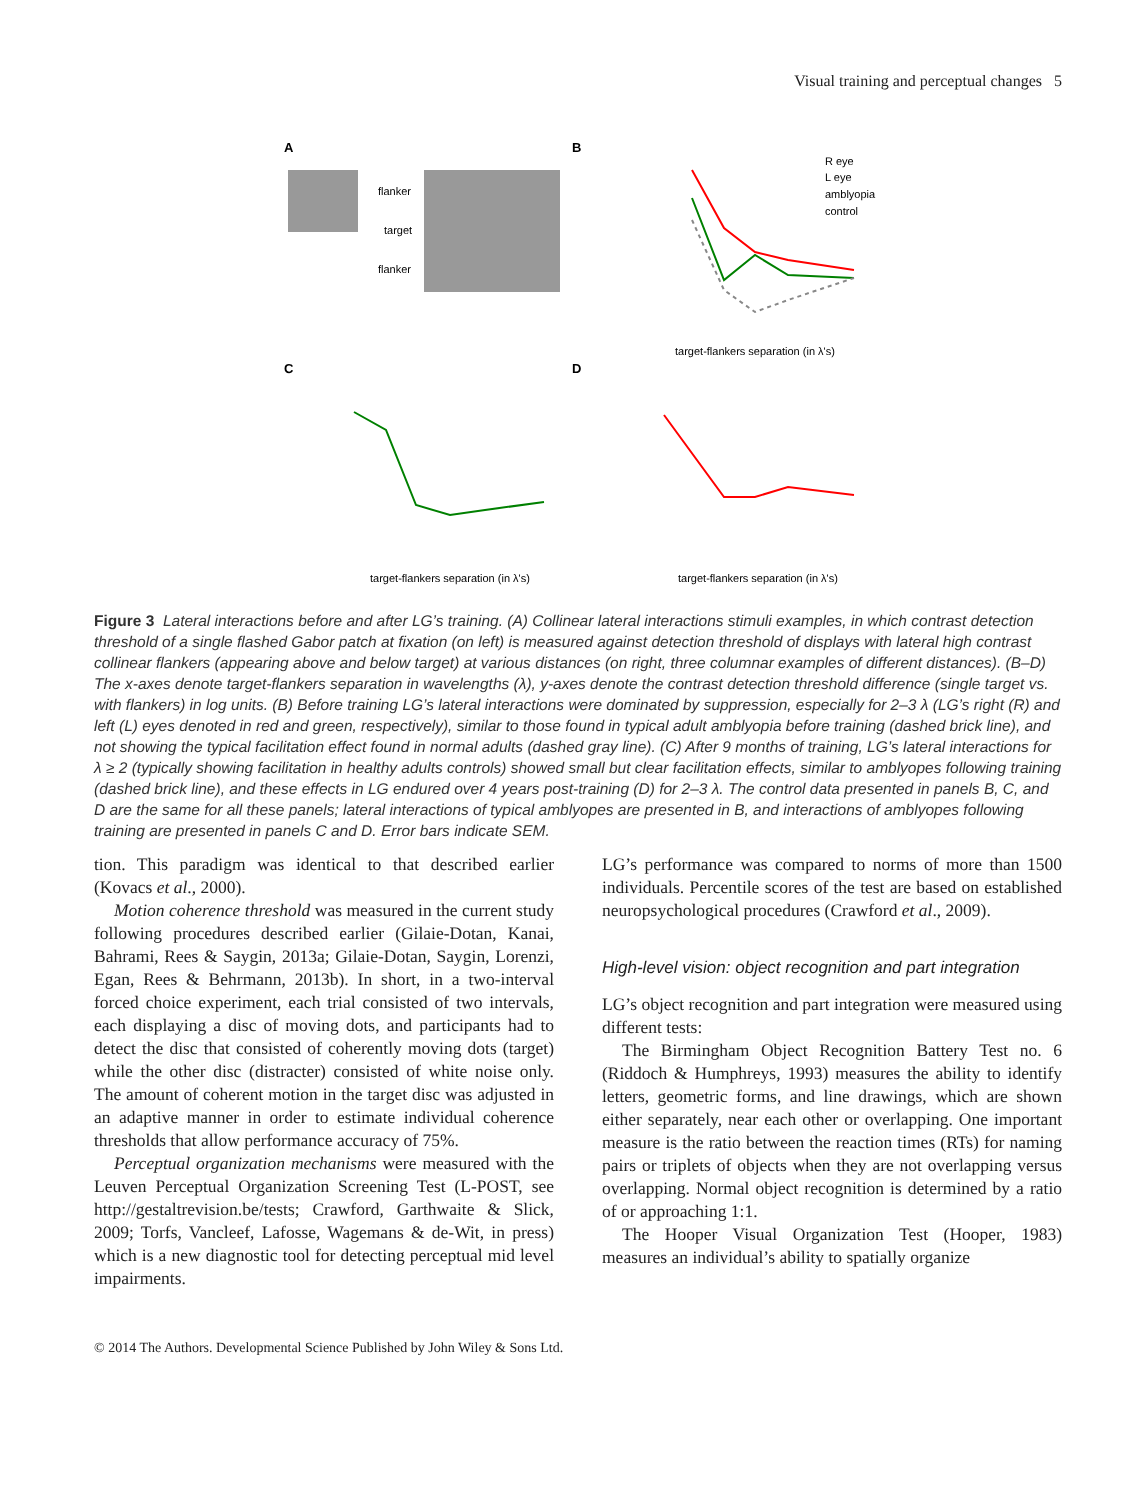Visual training and perceptual changes 5
A
flanker
target
flanker
B
C
D
target-flankers separation (in λ's)
target-flankers separation (in λ's)
target-flankers separation (in λ's)
R eye
L eye
amblyopia
control
Figure 3 Lateral interactions before and after LG’s training. (A) Collinear lateral interactions stimuli examples, in which contrast detection threshold of a single flashed Gabor patch at fixation (on left) is measured against detection threshold of displays with lateral high contrast collinear flankers (appearing above and below target) at various distances (on right, three columnar examples of different distances). (B–D) The x-axes denote target-flankers separation in wavelengths (λ), y-axes denote the contrast detection threshold difference (single target vs. with flankers) in log units. (B) Before training LG’s lateral interactions were dominated by suppression, especially for 2–3 λ (LG’s right (R) and left (L) eyes denoted in red and green, respectively), similar to those found in typical adult amblyopia before training (dashed brick line), and not showing the typical facilitation effect found in normal adults (dashed gray line). (C) After 9 months of training, LG’s lateral interactions for λ ≥ 2 (typically showing facilitation in healthy adults controls) showed small but clear facilitation effects, similar to amblyopes following training (dashed brick line), and these effects in LG endured over 4 years post-training (D) for 2–3 λ. The control data presented in panels B, C, and D are the same for all these panels; lateral interactions of typical amblyopes are presented in B, and interactions of amblyopes following training are presented in panels C and D. Error bars indicate SEM.
tion. This paradigm was identical to that described earlier (Kovacs et al., 2000).
Motion coherence threshold was measured in the current study following procedures described earlier (Gilaie-Dotan, Kanai, Bahrami, Rees & Saygin, 2013a; Gilaie-Dotan, Saygin, Lorenzi, Egan, Rees & Behrmann, 2013b). In short, in a two-interval forced choice experiment, each trial consisted of two intervals, each displaying a disc of moving dots, and participants had to detect the disc that consisted of coherently moving dots (target) while the other disc (distracter) consisted of white noise only. The amount of coherent motion in the target disc was adjusted in an adaptive manner in order to estimate individual coherence thresholds that allow performance accuracy of 75%.
Perceptual organization mechanisms were measured with the Leuven Perceptual Organization Screening Test (L-POST, see http://gestaltrevision.be/tests; Crawford, Garthwaite & Slick, 2009; Torfs, Vancleef, Lafosse, Wagemans & de-Wit, in press) which is a new diagnostic tool for detecting perceptual mid level impairments.
LG’s performance was compared to norms of more than 1500 individuals. Percentile scores of the test are based on established neuropsychological procedures (Crawford et al., 2009).
High-level vision: object recognition and part integration
LG’s object recognition and part integration were measured using different tests:
The Birmingham Object Recognition Battery Test no. 6 (Riddoch & Humphreys, 1993) measures the ability to identify letters, geometric forms, and line drawings, which are shown either separately, near each other or overlapping. One important measure is the ratio between the reaction times (RTs) for naming pairs or triplets of objects when they are not overlapping versus overlapping. Normal object recognition is determined by a ratio of or approaching 1:1.
The Hooper Visual Organization Test (Hooper, 1983) measures an individual’s ability to spatially organize
© 2014 The Authors. Developmental Science Published by John Wiley & Sons Ltd.